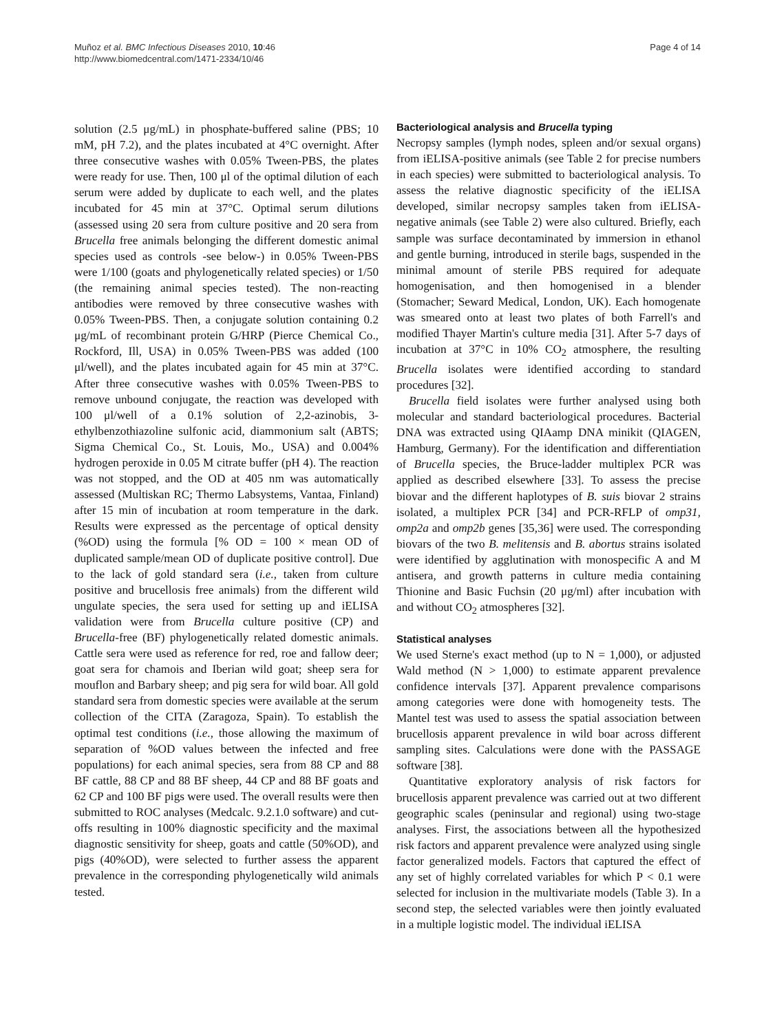Muñoz et al. BMC Infectious Diseases 2010, 10:46
http://www.biomedcentral.com/1471-2334/10/46
Page 4 of 14
solution (2.5 μg/mL) in phosphate-buffered saline (PBS; 10 mM, pH 7.2), and the plates incubated at 4°C overnight. After three consecutive washes with 0.05% Tween-PBS, the plates were ready for use. Then, 100 μl of the optimal dilution of each serum were added by duplicate to each well, and the plates incubated for 45 min at 37°C. Optimal serum dilutions (assessed using 20 sera from culture positive and 20 sera from Brucella free animals belonging the different domestic animal species used as controls -see below-) in 0.05% Tween-PBS were 1/100 (goats and phylogenetically related species) or 1/50 (the remaining animal species tested). The non-reacting antibodies were removed by three consecutive washes with 0.05% Tween-PBS. Then, a conjugate solution containing 0.2 μg/mL of recombinant protein G/HRP (Pierce Chemical Co., Rockford, Ill, USA) in 0.05% Tween-PBS was added (100 μl/well), and the plates incubated again for 45 min at 37°C. After three consecutive washes with 0.05% Tween-PBS to remove unbound conjugate, the reaction was developed with 100 μl/well of a 0.1% solution of 2,2-azinobis, 3-ethylbenzothiazoline sulfonic acid, diammonium salt (ABTS; Sigma Chemical Co., St. Louis, Mo., USA) and 0.004% hydrogen peroxide in 0.05 M citrate buffer (pH 4). The reaction was not stopped, and the OD at 405 nm was automatically assessed (Multiskan RC; Thermo Labsystems, Vantaa, Finland) after 15 min of incubation at room temperature in the dark. Results were expressed as the percentage of optical density (%OD) using the formula [% OD = 100 × mean OD of duplicated sample/mean OD of duplicate positive control]. Due to the lack of gold standard sera (i.e., taken from culture positive and brucellosis free animals) from the different wild ungulate species, the sera used for setting up and iELISA validation were from Brucella culture positive (CP) and Brucella-free (BF) phylogenetically related domestic animals. Cattle sera were used as reference for red, roe and fallow deer; goat sera for chamois and Iberian wild goat; sheep sera for mouflon and Barbary sheep; and pig sera for wild boar. All gold standard sera from domestic species were available at the serum collection of the CITA (Zaragoza, Spain). To establish the optimal test conditions (i.e., those allowing the maximum of separation of %OD values between the infected and free populations) for each animal species, sera from 88 CP and 88 BF cattle, 88 CP and 88 BF sheep, 44 CP and 88 BF goats and 62 CP and 100 BF pigs were used. The overall results were then submitted to ROC analyses (Medcalc. 9.2.1.0 software) and cut-offs resulting in 100% diagnostic specificity and the maximal diagnostic sensitivity for sheep, goats and cattle (50%OD), and pigs (40%OD), were selected to further assess the apparent prevalence in the corresponding phylogenetically wild animals tested.
Bacteriological analysis and Brucella typing
Necropsy samples (lymph nodes, spleen and/or sexual organs) from iELISA-positive animals (see Table 2 for precise numbers in each species) were submitted to bacteriological analysis. To assess the relative diagnostic specificity of the iELISA developed, similar necropsy samples taken from iELISA-negative animals (see Table 2) were also cultured. Briefly, each sample was surface decontaminated by immersion in ethanol and gentle burning, introduced in sterile bags, suspended in the minimal amount of sterile PBS required for adequate homogenisation, and then homogenised in a blender (Stomacher; Seward Medical, London, UK). Each homogenate was smeared onto at least two plates of both Farrell's and modified Thayer Martin's culture media [31]. After 5-7 days of incubation at 37°C in 10% CO<sub>2</sub> atmosphere, the resulting Brucella isolates were identified according to standard procedures [32].
Brucella field isolates were further analysed using both molecular and standard bacteriological procedures. Bacterial DNA was extracted using QIAamp DNA minikit (QIAGEN, Hamburg, Germany). For the identification and differentiation of Brucella species, the Bruce-ladder multiplex PCR was applied as described elsewhere [33]. To assess the precise biovar and the different haplotypes of B. suis biovar 2 strains isolated, a multiplex PCR [34] and PCR-RFLP of omp31, omp2a and omp2b genes [35,36] were used. The corresponding biovars of the two B. melitensis and B. abortus strains isolated were identified by agglutination with monospecific A and M antisera, and growth patterns in culture media containing Thionine and Basic Fuchsin (20 μg/ml) after incubation with and without CO<sub>2</sub> atmospheres [32].
Statistical analyses
We used Sterne's exact method (up to N = 1,000), or adjusted Wald method (N > 1,000) to estimate apparent prevalence confidence intervals [37]. Apparent prevalence comparisons among categories were done with homogeneity tests. The Mantel test was used to assess the spatial association between brucellosis apparent prevalence in wild boar across different sampling sites. Calculations were done with the PASSAGE software [38].
Quantitative exploratory analysis of risk factors for brucellosis apparent prevalence was carried out at two different geographic scales (peninsular and regional) using two-stage analyses. First, the associations between all the hypothesized risk factors and apparent prevalence were analyzed using single factor generalized models. Factors that captured the effect of any set of highly correlated variables for which P < 0.1 were selected for inclusion in the multivariate models (Table 3). In a second step, the selected variables were then jointly evaluated in a multiple logistic model. The individual iELISA